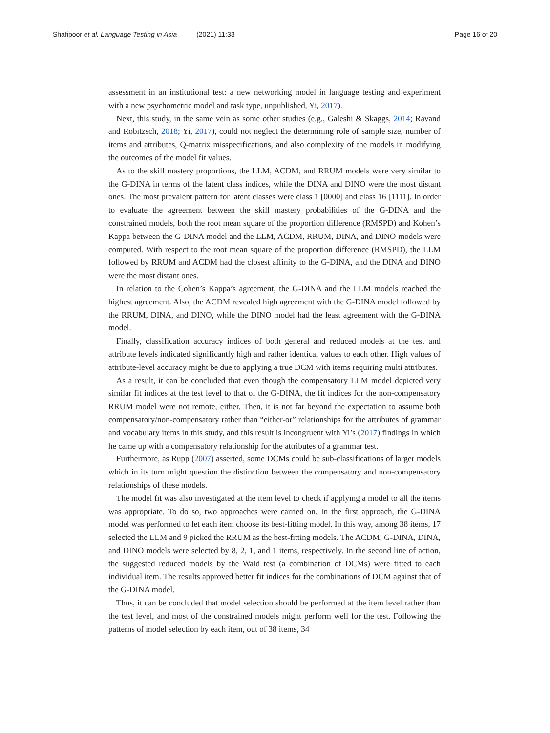Shafipoor et al. Language Testing in Asia (2021) 11:33
Page 16 of 20
assessment in an institutional test: a new networking model in language testing and experiment with a new psychometric model and task type, unpublished, Yi, 2017).
Next, this study, in the same vein as some other studies (e.g., Galeshi & Skaggs, 2014; Ravand and Robitzsch, 2018; Yi, 2017), could not neglect the determining role of sample size, number of items and attributes, Q-matrix misspecifications, and also complexity of the models in modifying the outcomes of the model fit values.
As to the skill mastery proportions, the LLM, ACDM, and RRUM models were very similar to the G-DINA in terms of the latent class indices, while the DINA and DINO were the most distant ones. The most prevalent pattern for latent classes were class 1 [0000] and class 16 [1111]. In order to evaluate the agreement between the skill mastery probabilities of the G-DINA and the constrained models, both the root mean square of the proportion difference (RMSPD) and Kohen’s Kappa between the G-DINA model and the LLM, ACDM, RRUM, DINA, and DINO models were computed. With respect to the root mean square of the proportion difference (RMSPD), the LLM followed by RRUM and ACDM had the closest affinity to the G-DINA, and the DINA and DINO were the most distant ones.
In relation to the Cohen’s Kappa’s agreement, the G-DINA and the LLM models reached the highest agreement. Also, the ACDM revealed high agreement with the G-DINA model followed by the RRUM, DINA, and DINO, while the DINO model had the least agreement with the G-DINA model.
Finally, classification accuracy indices of both general and reduced models at the test and attribute levels indicated significantly high and rather identical values to each other. High values of attribute-level accuracy might be due to applying a true DCM with items requiring multi attributes.
As a result, it can be concluded that even though the compensatory LLM model depicted very similar fit indices at the test level to that of the G-DINA, the fit indices for the non-compensatory RRUM model were not remote, either. Then, it is not far beyond the expectation to assume both compensatory/non-compensatory rather than “either-or” relationships for the attributes of grammar and vocabulary items in this study, and this result is incongruent with Yi’s (2017) findings in which he came up with a compensatory relationship for the attributes of a grammar test.
Furthermore, as Rupp (2007) asserted, some DCMs could be sub-classifications of larger models which in its turn might question the distinction between the compensatory and non-compensatory relationships of these models.
The model fit was also investigated at the item level to check if applying a model to all the items was appropriate. To do so, two approaches were carried on. In the first approach, the G-DINA model was performed to let each item choose its best-fitting model. In this way, among 38 items, 17 selected the LLM and 9 picked the RRUM as the best-fitting models. The ACDM, G-DINA, DINA, and DINO models were selected by 8, 2, 1, and 1 items, respectively. In the second line of action, the suggested reduced models by the Wald test (a combination of DCMs) were fitted to each individual item. The results approved better fit indices for the combinations of DCM against that of the G-DINA model.
Thus, it can be concluded that model selection should be performed at the item level rather than the test level, and most of the constrained models might perform well for the test. Following the patterns of model selection by each item, out of 38 items, 34